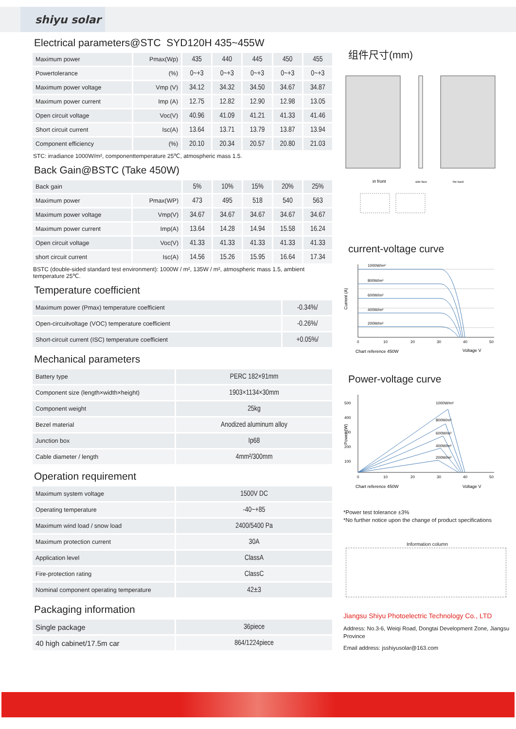shiyu solar
Electrical parameters@STC SYD120H 435~455W
| Maximum power | Pmax(Wp) | 435 | 440 | 445 | 450 | 455 |
| Powertolerance | (%) | 0~+3 | 0~+3 | 0~+3 | 0~+3 | 0~+3 |
| Maximum power voltage | Vmp (V) | 34.12 | 34.32 | 34.50 | 34.67 | 34.87 |
| Maximum power current | Imp (A) | 12.75 | 12.82 | 12.90 | 12.98 | 13.05 |
| Open circuit voltage | Voc(V) | 40.96 | 41.09 | 41.21 | 41.33 | 41.46 |
| Short circuit current | Isc(A) | 13.64 | 13.71 | 13.79 | 13.87 | 13.94 |
| Component efficiency | (%) | 20.10 | 20.34 | 20.57 | 20.80 | 21.03 |
STC: irradiance 1000W/m², componenttemperature 25℃, atmospheric mass 1.5.
Back Gain@BSTC (Take 450W)
| Back gain | | 5% | 10% | 15% | 20% | 25% |
| Maximum power | Pmax(WP) | 473 | 495 | 518 | 540 | 563 |
| Maximum power voltage | Vmp(V) | 34.67 | 34.67 | 34.67 | 34.67 | 34.67 |
| Maximum power current | Imp(A) | 13.64 | 14.28 | 14.94 | 15.58 | 16.24 |
| Open circuit voltage | Voc(V) | 41.33 | 41.33 | 41.33 | 41.33 | 41.33 |
| short circuit current | Isc(A) | 14.56 | 15.26 | 15.95 | 16.64 | 17.34 |
BSTC (double-sided standard test environment): 1000W / m², 135W / m², atmospheric mass 1.5, ambient temperature 25℃.
Temperature coefficient
| Maximum power (Pmax) temperature coefficient | -0.34%/ |
| Open-circuitvoltage (VOC) temperature coefficient | -0.26%/ |
| Short-circuit current (ISC) temperature coefficient | +0.05%/ |
Mechanical parameters
| Battery type | PERC 182×91mm |
| Component size (length×width×height) | 1903×1134×30mm |
| Component weight | 25kg |
| Bezel material | Anodized aluminum alloy |
| Junction box | Ip68 |
| Cable diameter / length | 4mm²/300mm |
Operation requirement
| Maximum system voltage | 1500V DC |
| Operating temperature | -40~+85 |
| Maximum wind load / snow load | 2400/5400 Pa |
| Maximum protection current | 30A |
| Application level | ClassA |
| Fire-protection rating | ClassC |
| Nominal component operating temperature | 42±3 |
Packaging information
| Single package | 36piece |
| 40 high cabinet/17.5m car | 864/1224piece |
组件尺寸(mm)
in front
side face
the back
current-voltage curve
1000W/m²
800W/m²
600W/m²
400W/m²
200W/m²
Current (A)
0
10
20
30
40
50
Chart reference 450W
Voltage V
Power-voltage curve
1000W/m²
800W/m²
600W/m²
400W/m²
200W/m²
500
400
300
200
100
Power (W)
0
10
20
30
40
50
Chart reference 450W
Voltage V
*Power test tolerance ±3%
*No further notice upon the change of product specifications
Information column
Jiangsu Shiyu Photoelectric Technology Co., LTD
Address: No.3-6, Weiqi Road, Dongtai Development Zone, Jiangsu Province
Email address: jsshiyusolar@163.com